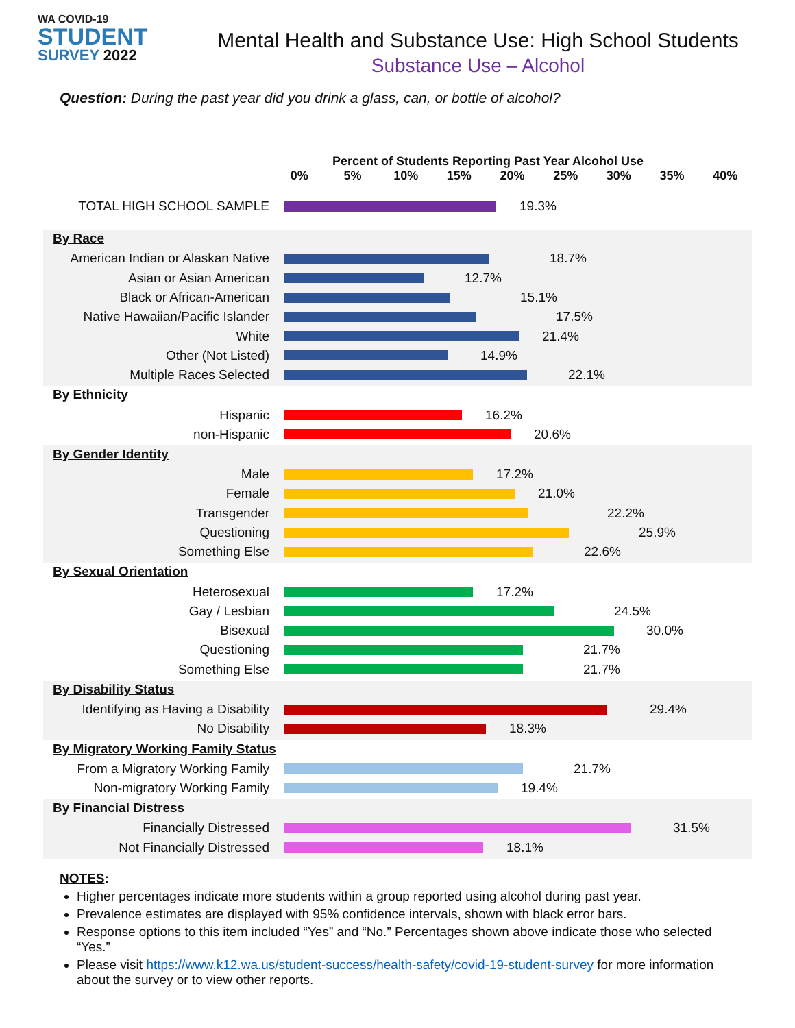WA COVID-19
STUDENT
SURVEY 2022
Mental Health and Substance Use: High School Students
Substance Use – Alcohol
Question: During the past year did you drink a glass, can, or bottle of alcohol?
Percent of Students Reporting Past Year Alcohol Use
0% 5% 10% 15% 20% 25% 30% 35% 40%
TOTAL HIGH SCHOOL SAMPLE 19.3%
By Race
American Indian or Alaskan Native
18.7%
Asian or Asian American 12.7%
Black or African-American 15.1%
Native Hawaiian/Pacific Islander
17.5%
White 21.4%
Other (Not Listed) 14.9%
Multiple Races Selected 22.1%
By Ethnicity
Hispanic 16.2%
non-Hispanic 20.6%
By Gender Identity
Male 17.2%
Female 21.0%
Transgender 22.2%
Questioning 25.9%
Something Else 22.6%
By Sexual Orientation
Heterosexual 17.2%
Gay / Lesbian 24.5%
Bisexual 30.0%
Questioning 21.7%
Something Else 21.7%
By Disability Status
Identifying as Having a Disability
29.4%
No Disability 18.3%
By Migratory Working Family Status
From a Migratory Working Family
21.7%
Non-migratory Working Family 19.4%
By Financial Distress
Financially Distressed 31.5%
Not Financially Distressed 18.1%
NOTES:
Higher percentages indicate more students within a group reported using alcohol during past year.
Prevalence estimates are displayed with 95% confidence intervals, shown with black error bars.
Response options to this item included “Yes” and “No.” Percentages shown above indicate those who selected “Yes.”
Please visit https://www.k12.wa.us/student-success/health-safety/covid-19-student-survey for more information about the survey or to view other reports.